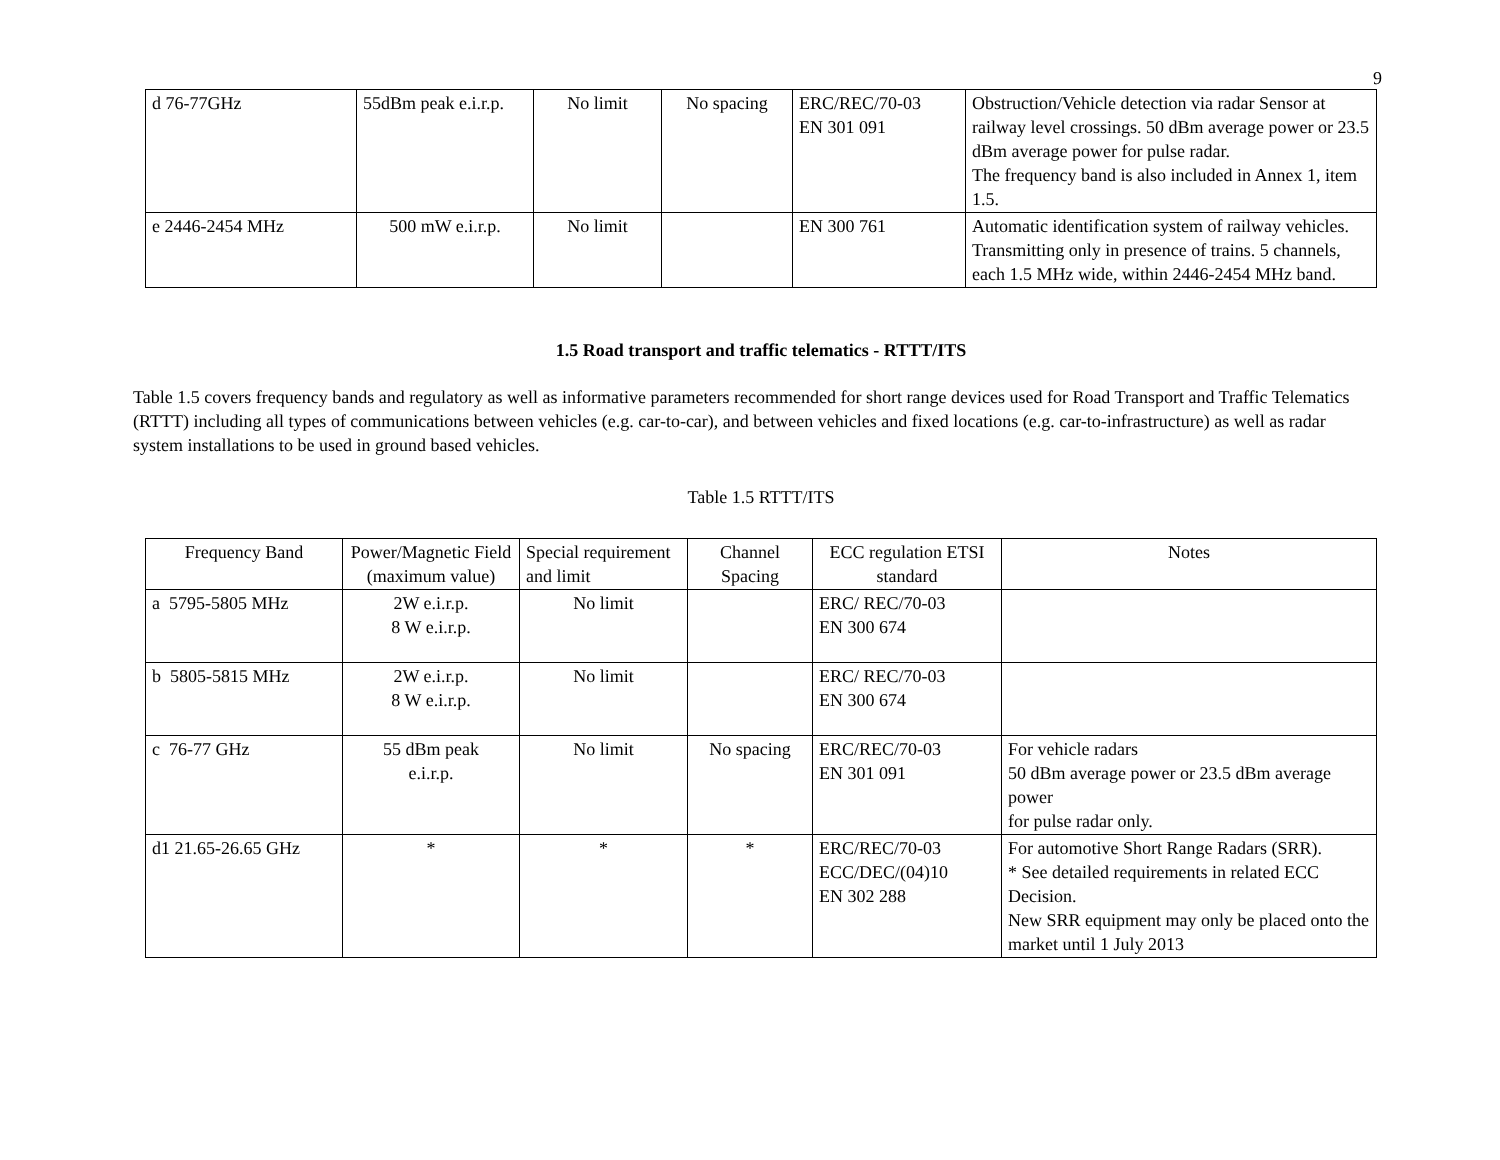9
| d 76-77GHz | 55dBm peak e.i.r.p. | No limit | No spacing | ERC/REC/70-03 EN 301 091 | Obstruction/Vehicle detection via radar Sensor at railway level crossings. 50 dBm average power or 23.5 dBm average power for pulse radar. The frequency band is also included in Annex 1, item 1.5. |
| e 2446-2454 MHz | 500 mW e.i.r.p. | No limit | | EN 300 761 | Automatic identification system of railway vehicles. Transmitting only in presence of trains. 5 channels, each 1.5 MHz wide, within 2446-2454 MHz band. |
1.5 Road transport and traffic telematics - RTTT/ITS
Table 1.5 covers frequency bands and regulatory as well as informative parameters recommended for short range devices used for Road Transport and Traffic Telematics (RTTT) including all types of communications between vehicles (e.g. car-to-car), and between vehicles and fixed locations (e.g. car-to-infrastructure) as well as radar system installations to be used in ground based vehicles.
Table 1.5 RTTT/ITS
| Frequency Band | Power/Magnetic Field (maximum value) | Special requirement and limit | Channel Spacing | ECC regulation ETSI standard | Notes |
| --- | --- | --- | --- | --- | --- |
| a 5795-5805 MHz | 2W e.i.r.p. 8 W e.i.r.p. | No limit | | ERC/ REC/70-03 EN 300 674 | |
| b 5805-5815 MHz | 2W e.i.r.p. 8 W e.i.r.p. | No limit | | ERC/ REC/70-03 EN 300 674 | |
| c 76-77 GHz | 55 dBm peak e.i.r.p. | No limit | No spacing | ERC/REC/70-03 EN 301 091 | For vehicle radars 50 dBm average power or 23.5 dBm average power for pulse radar only. |
| d1 21.65-26.65 GHz | * | * | * | ERC/REC/70-03 ECC/DEC/(04)10 EN 302 288 | For automotive Short Range Radars (SRR). * See detailed requirements in related ECC Decision. New SRR equipment may only be placed onto the market until 1 July 2013 |